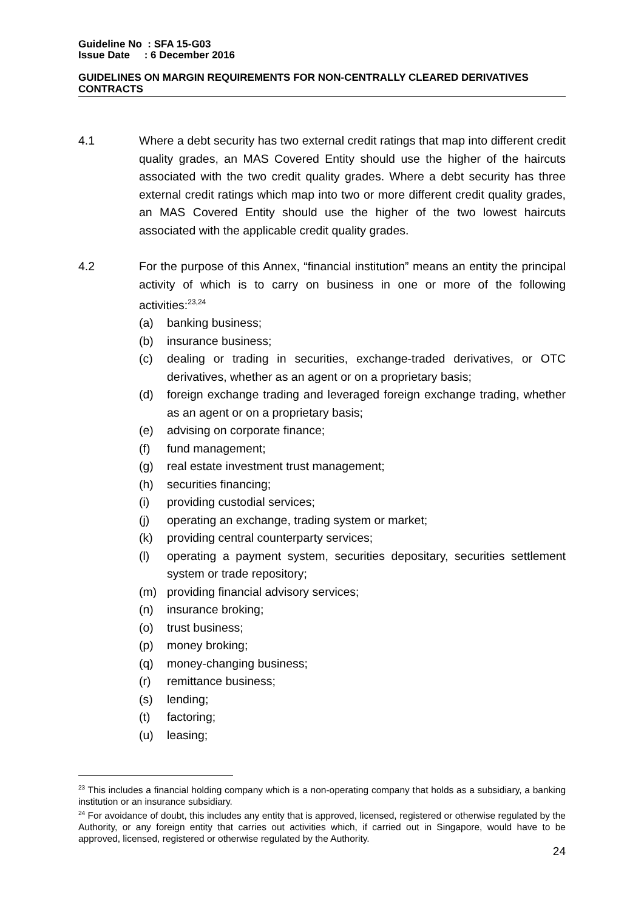Guideline No : SFA 15-G03
Issue Date : 6 December 2016
GUIDELINES ON MARGIN REQUIREMENTS FOR NON-CENTRALLY CLEARED DERIVATIVES CONTRACTS
4.1 Where a debt security has two external credit ratings that map into different credit quality grades, an MAS Covered Entity should use the higher of the haircuts associated with the two credit quality grades. Where a debt security has three external credit ratings which map into two or more different credit quality grades, an MAS Covered Entity should use the higher of the two lowest haircuts associated with the applicable credit quality grades.
4.2 For the purpose of this Annex, “financial institution” means an entity the principal activity of which is to carry on business in one or more of the following activities:<sup>23,24</sup>
(a) banking business;
(b) insurance business;
(c) dealing or trading in securities, exchange-traded derivatives, or OTC derivatives, whether as an agent or on a proprietary basis;
(d) foreign exchange trading and leveraged foreign exchange trading, whether as an agent or on a proprietary basis;
(e) advising on corporate finance;
(f) fund management;
(g) real estate investment trust management;
(h) securities financing;
(i) providing custodial services;
(j) operating an exchange, trading system or market;
(k) providing central counterparty services;
(l) operating a payment system, securities depositary, securities settlement system or trade repository;
(m) providing financial advisory services;
(n) insurance broking;
(o) trust business;
(p) money broking;
(q) money-changing business;
(r) remittance business;
(s) lending;
(t) factoring;
(u) leasing;
<sup>23</sup> This includes a financial holding company which is a non-operating company that holds as a subsidiary, a banking institution or an insurance subsidiary.
<sup>24</sup> For avoidance of doubt, this includes any entity that is approved, licensed, registered or otherwise regulated by the Authority, or any foreign entity that carries out activities which, if carried out in Singapore, would have to be approved, licensed, registered or otherwise regulated by the Authority.
24